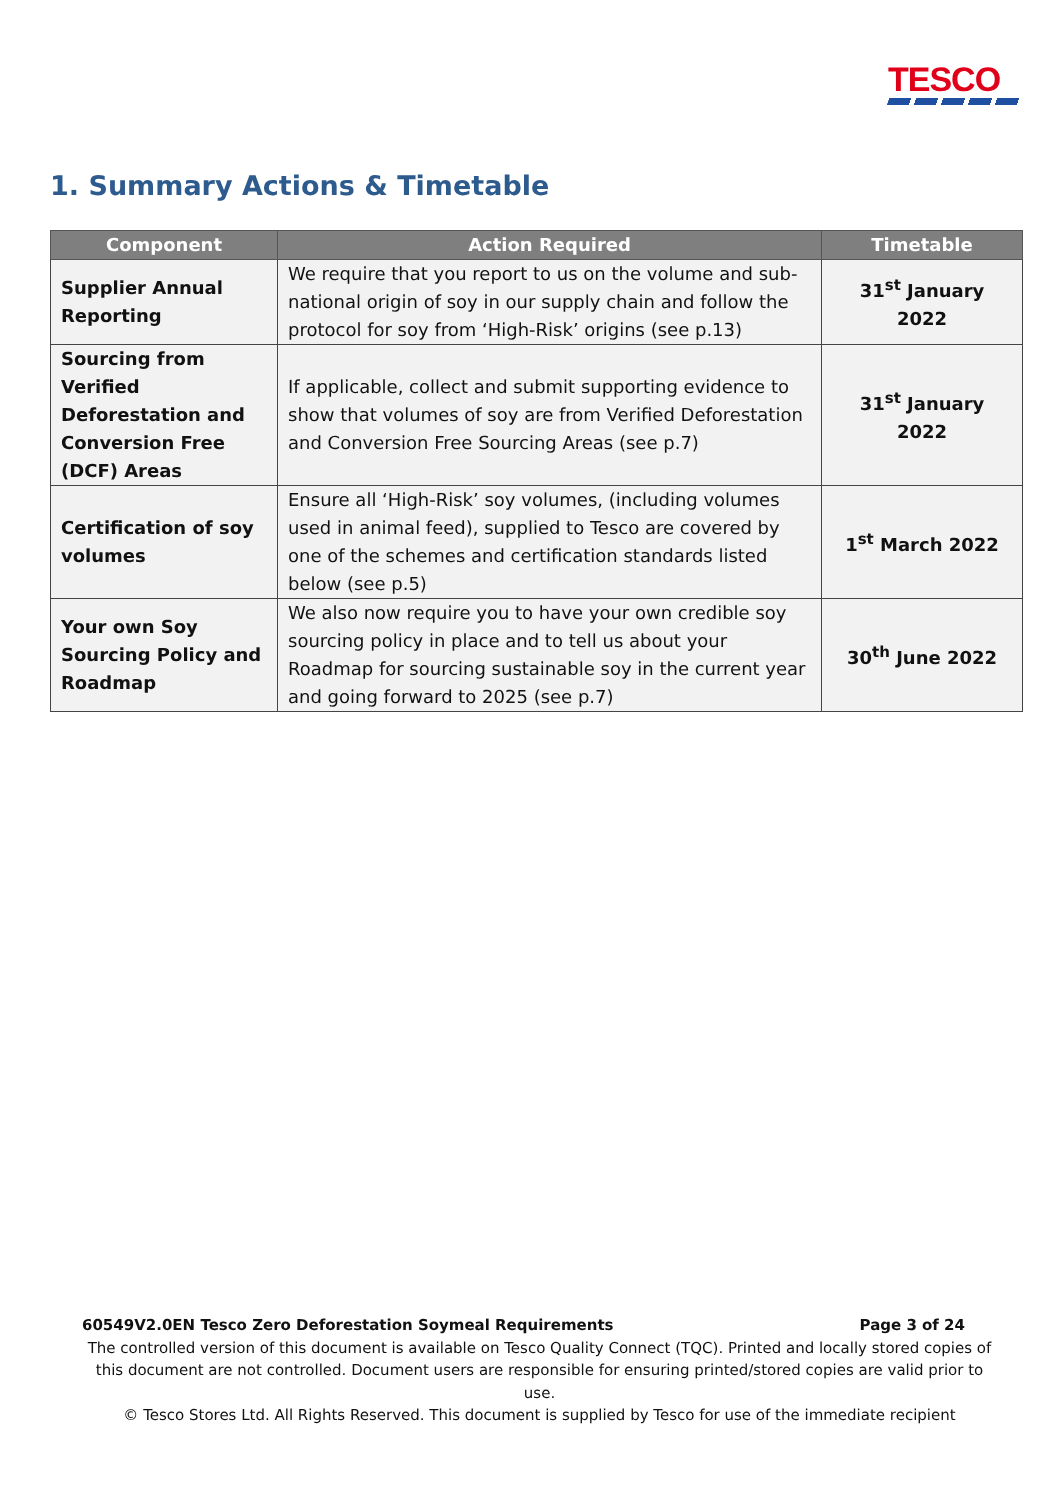TESCO
1. Summary Actions & Timetable
| Component | Action Required | Timetable |
| --- | --- | --- |
| Supplier Annual Reporting | We require that you report to us on the volume and sub-national origin of soy in our supply chain and follow the protocol for soy from ‘High-Risk’ origins (see p.13) | 31<sup>st</sup> January 2022 |
| Sourcing from Verified Deforestation and Conversion Free (DCF) Areas | If applicable, collect and submit supporting evidence to show that volumes of soy are from Verified Deforestation and Conversion Free Sourcing Areas (see p.7) | 31<sup>st</sup> January 2022 |
| Certification of soy volumes | Ensure all ‘High-Risk’ soy volumes, (including volumes used in animal feed), supplied to Tesco are covered by one of the schemes and certification standards listed below (see p.5) | 1<sup>st</sup> March 2022 |
| Your own Soy Sourcing Policy and Roadmap | We also now require you to have your own credible soy sourcing policy in place and to tell us about your Roadmap for sourcing sustainable soy in the current year and going forward to 2025 (see p.7) | 30<sup>th</sup> June 2022 |
60549V2.0EN Tesco Zero Deforestation Soymeal Requirements Page 3 of 24
The controlled version of this document is available on Tesco Quality Connect (TQC). Printed and locally stored copies of this document are not controlled. Document users are responsible for ensuring printed/stored copies are valid prior to use.
© Tesco Stores Ltd. All Rights Reserved. This document is supplied by Tesco for use of the immediate recipient